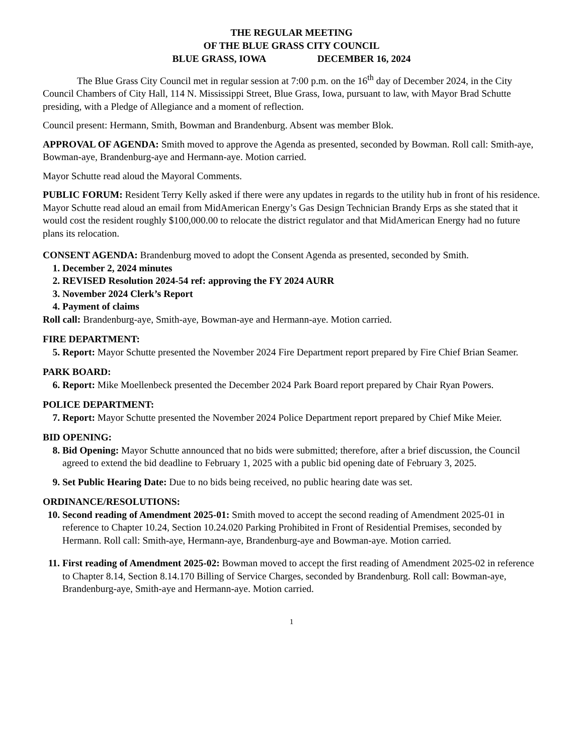THE REGULAR MEETING
OF THE BLUE GRASS CITY COUNCIL
BLUE GRASS, IOWA DECEMBER 16, 2024
The Blue Grass City Council met in regular session at 7:00 p.m. on the 16<sup>th</sup> day of December 2024, in the City Council Chambers of City Hall, 114 N. Mississippi Street, Blue Grass, Iowa, pursuant to law, with Mayor Brad Schutte presiding, with a Pledge of Allegiance and a moment of reflection.
Council present: Hermann, Smith, Bowman and Brandenburg. Absent was member Blok.
APPROVAL OF AGENDA: Smith moved to approve the Agenda as presented, seconded by Bowman. Roll call: Smith-aye, Bowman-aye, Brandenburg-aye and Hermann-aye. Motion carried.
Mayor Schutte read aloud the Mayoral Comments.
PUBLIC FORUM: Resident Terry Kelly asked if there were any updates in regards to the utility hub in front of his residence. Mayor Schutte read aloud an email from MidAmerican Energy’s Gas Design Technician Brandy Erps as she stated that it would cost the resident roughly $100,000.00 to relocate the district regulator and that MidAmerican Energy had no future plans its relocation.
CONSENT AGENDA: Brandenburg moved to adopt the Consent Agenda as presented, seconded by Smith.
1. December 2, 2024 minutes
2. REVISED Resolution 2024-54 ref: approving the FY 2024 AURR
3. November 2024 Clerk’s Report
4. Payment of claims
Roll call: Brandenburg-aye, Smith-aye, Bowman-aye and Hermann-aye. Motion carried.
FIRE DEPARTMENT:
5. Report: Mayor Schutte presented the November 2024 Fire Department report prepared by Fire Chief Brian Seamer.
PARK BOARD:
6. Report: Mike Moellenbeck presented the December 2024 Park Board report prepared by Chair Ryan Powers.
POLICE DEPARTMENT:
7. Report: Mayor Schutte presented the November 2024 Police Department report prepared by Chief Mike Meier.
BID OPENING:
8. Bid Opening: Mayor Schutte announced that no bids were submitted; therefore, after a brief discussion, the Council agreed to extend the bid deadline to February 1, 2025 with a public bid opening date of February 3, 2025.
9. Set Public Hearing Date: Due to no bids being received, no public hearing date was set.
ORDINANCE/RESOLUTIONS:
10. Second reading of Amendment 2025-01: Smith moved to accept the second reading of Amendment 2025-01 in reference to Chapter 10.24, Section 10.24.020 Parking Prohibited in Front of Residential Premises, seconded by Hermann. Roll call: Smith-aye, Hermann-aye, Brandenburg-aye and Bowman-aye. Motion carried.
11. First reading of Amendment 2025-02: Bowman moved to accept the first reading of Amendment 2025-02 in reference to Chapter 8.14, Section 8.14.170 Billing of Service Charges, seconded by Brandenburg. Roll call: Bowman-aye, Brandenburg-aye, Smith-aye and Hermann-aye. Motion carried.
1